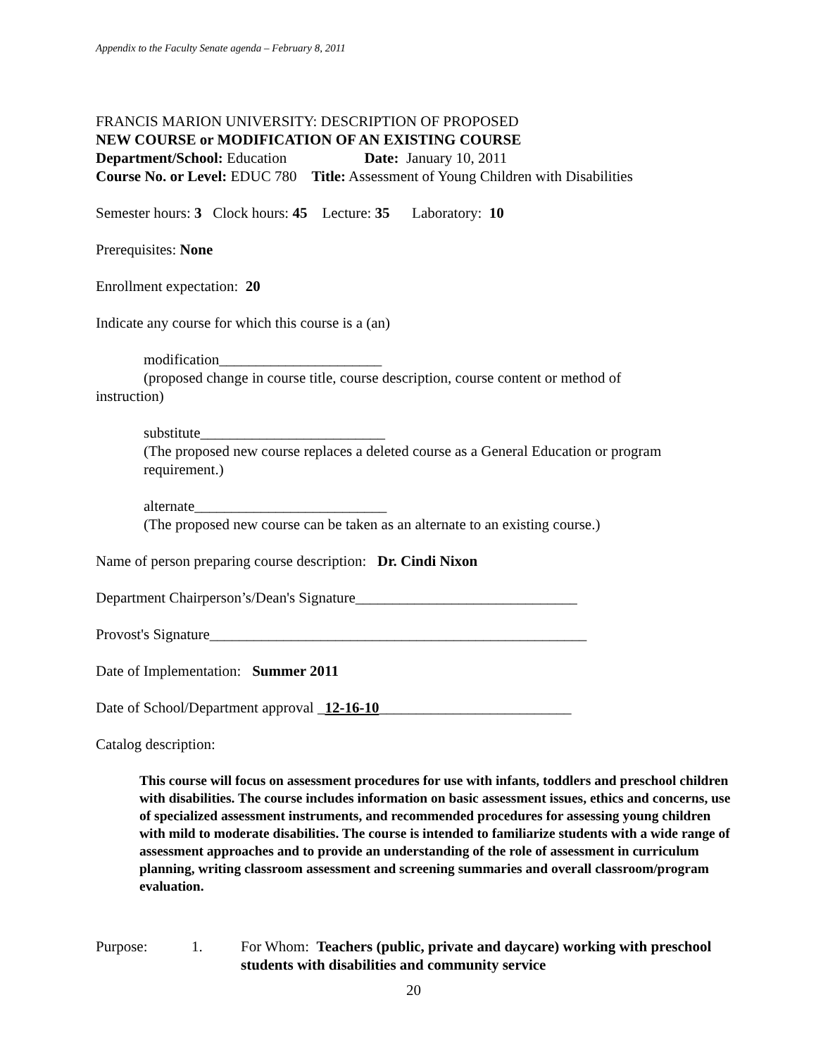Appendix to the Faculty Senate agenda – February 8, 2011
FRANCIS MARION UNIVERSITY: DESCRIPTION OF PROPOSED
NEW COURSE or MODIFICATION OF AN EXISTING COURSE
Department/School: Education Date: January 10, 2011
Course No. or Level: EDUC 780 Title: Assessment of Young Children with Disabilities
Semester hours: 3 Clock hours: 45 Lecture: 35 Laboratory: 10
Prerequisites: None
Enrollment expectation: 20
Indicate any course for which this course is a (an)
modification______________________
(proposed change in course title, course description, course content or method of
instruction)
substitute_________________________
(The proposed new course replaces a deleted course as a General Education or program requirement.)
alternate__________________________
(The proposed new course can be taken as an alternate to an existing course.)
Name of person preparing course description: Dr. Cindi Nixon
Department Chairperson’s/Dean's Signature______________________________
Provost's Signature___________________________________________________
Date of Implementation: Summer 2011
Date of School/Department approval _12-16-10__________________________
Catalog description:
This course will focus on assessment procedures for use with infants, toddlers and preschool children with disabilities. The course includes information on basic assessment issues, ethics and concerns, use of specialized assessment instruments, and recommended procedures for assessing young children with mild to moderate disabilities. The course is intended to familiarize students with a wide range of assessment approaches and to provide an understanding of the role of assessment in curriculum planning, writing classroom assessment and screening summaries and overall classroom/program evaluation.
Purpose: 1. For Whom: Teachers (public, private and daycare) working with preschool students with disabilities and community service
20